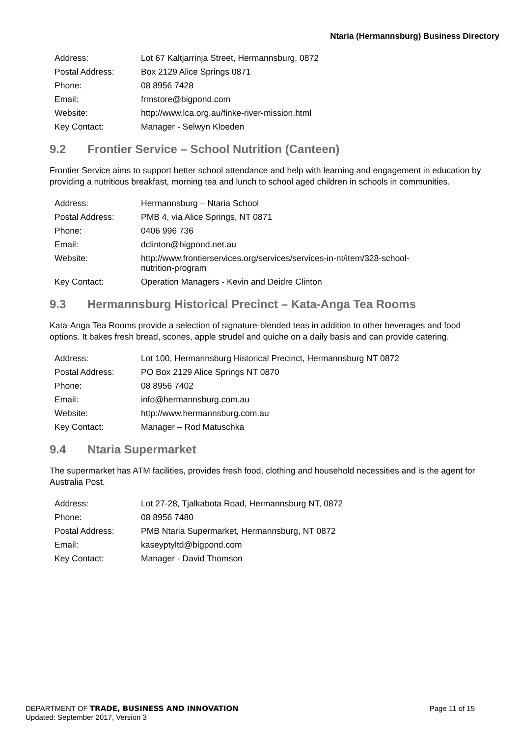Ntaria (Hermannsburg) Business Directory
| Address: | Lot 67 Kaltjarrinja Street, Hermannsburg, 0872 |
| Postal Address: | Box 2129 Alice Springs 0871 |
| Phone: | 08 8956 7428 |
| Email: | frmstore@bigpond.com |
| Website: | http://www.lca.org.au/finke-river-mission.html |
| Key Contact: | Manager - Selwyn Kloeden |
9.2 Frontier Service – School Nutrition (Canteen)
Frontier Service aims to support better school attendance and help with learning and engagement in education by providing a nutritious breakfast, morning tea and lunch to school aged children in schools in communities.
| Address: | Hermannsburg – Ntaria School |
| Postal Address: | PMB 4, via Alice Springs, NT 0871 |
| Phone: | 0406 996 736 |
| Email: | dclinton@bigpond.net.au |
| Website: | http://www.frontierservices.org/services/services-in-nt/item/328-school- nutrition-program |
| Key Contact: | Operation Managers - Kevin and Deidre Clinton |
9.3 Hermannsburg Historical Precinct – Kata-Anga Tea Rooms
Kata-Anga Tea Rooms provide a selection of signature-blended teas in addition to other beverages and food options. It bakes fresh bread, scones, apple strudel and quiche on a daily basis and can provide catering.
| Address: | Lot 100, Hermannsburg Historical Precinct, Hermannsburg NT 0872 |
| Postal Address: | PO Box 2129 Alice Springs NT 0870 |
| Phone: | 08 8956 7402 |
| Email: | info@hermannsburg.com.au |
| Website: | http://www.hermannsburg.com.au |
| Key Contact: | Manager – Rod Matuschka |
9.4 Ntaria Supermarket
The supermarket has ATM facilities, provides fresh food, clothing and household necessities and is the agent for Australia Post.
| Address: | Lot 27-28, Tjalkabota Road, Hermannsburg NT, 0872 |
| Phone: | 08 8956 7480 |
| Postal Address: | PMB Ntaria Supermarket, Hermannsburg, NT 0872 |
| Email: | kaseyptyltd@bigpond.com |
| Key Contact: | Manager - David Thomson |
DEPARTMENT OF TRADE, BUSINESS AND INNOVATION Page 11 of 15
Updated: September 2017, Version 3